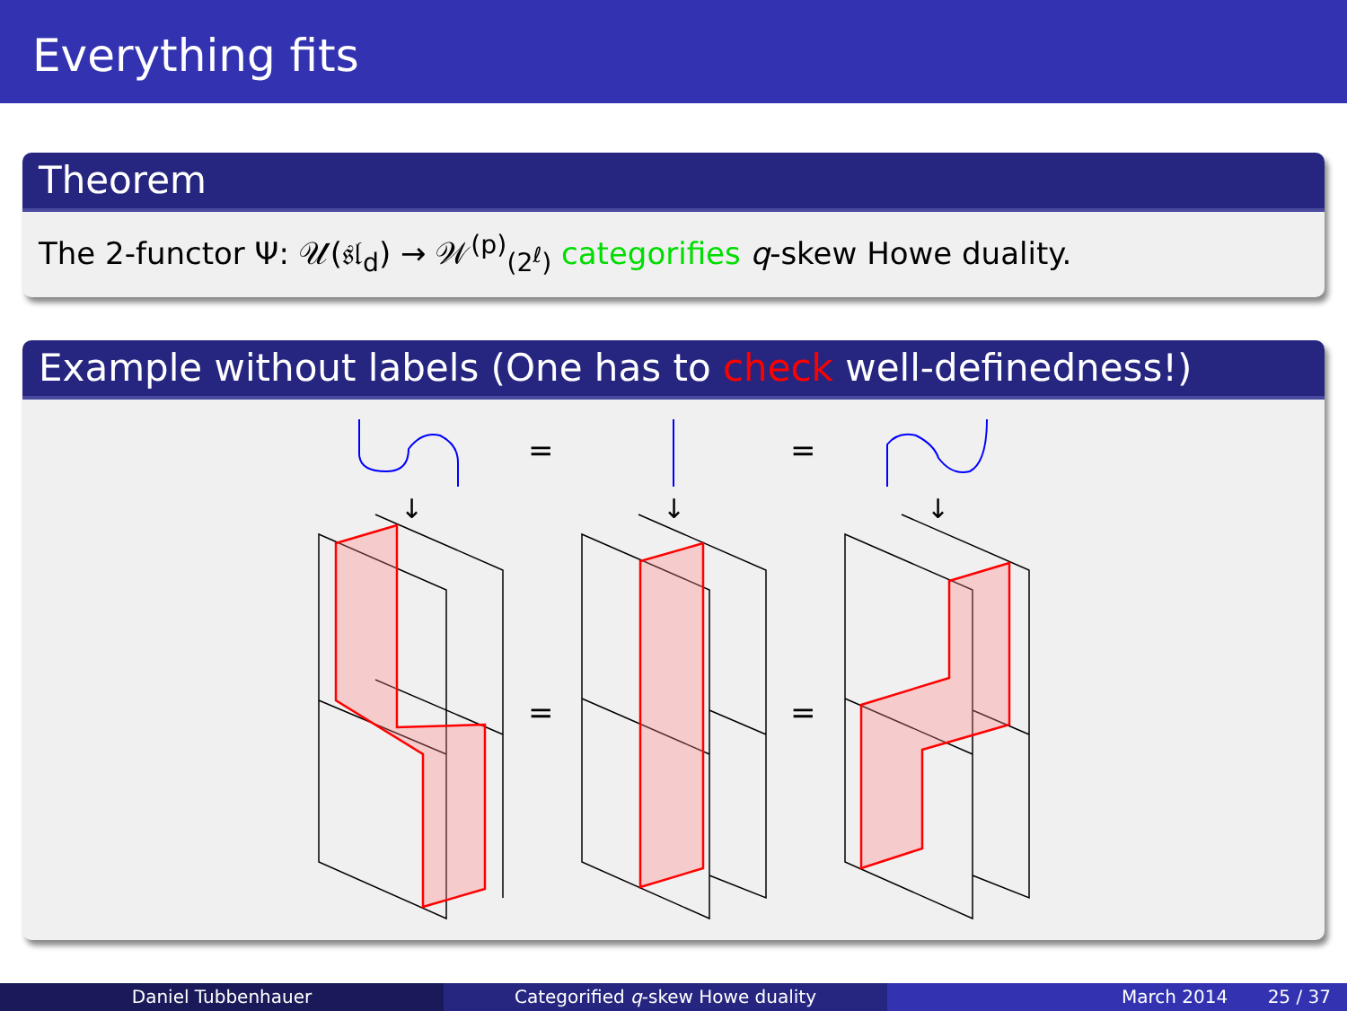Everything fits
Theorem
The 2-functor Ψ: 𝒰(𝔰𝔩<sub>d</sub>) → 𝒲<sup>(p)</sup><sub>(2<sup>ℓ</sup>)</sub> categorifies q-skew Howe duality.
Example without labels (One has to check well-definedness!)
=
=
=
=
↓
↓
↓
Daniel Tubbenhauer Categorified q-skew Howe duality
March 2014 25 / 37